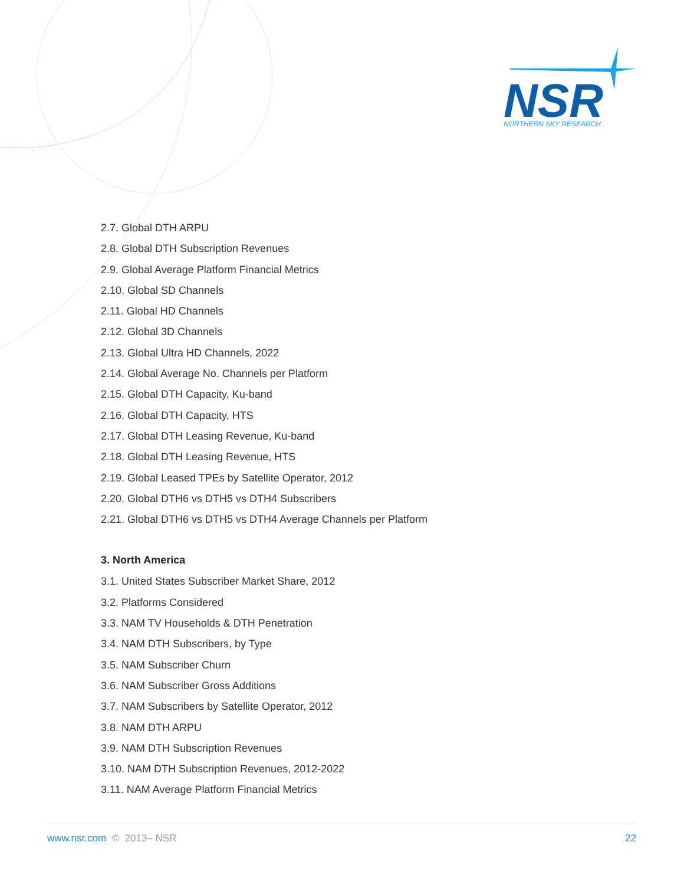NSR
NORTHERN SKY RESEARCH
2.7. Global DTH ARPU
2.8. Global DTH Subscription Revenues
2.9. Global Average Platform Financial Metrics
2.10. Global SD Channels
2.11. Global HD Channels
2.12. Global 3D Channels
2.13. Global Ultra HD Channels, 2022
2.14. Global Average No. Channels per Platform
2.15. Global DTH Capacity, Ku-band
2.16. Global DTH Capacity, HTS
2.17. Global DTH Leasing Revenue, Ku-band
2.18. Global DTH Leasing Revenue, HTS
2.19. Global Leased TPEs by Satellite Operator, 2012
2.20. Global DTH6 vs DTH5 vs DTH4 Subscribers
2.21. Global DTH6 vs DTH5 vs DTH4 Average Channels per Platform
3. North America
3.1. United States Subscriber Market Share, 2012
3.2. Platforms Considered
3.3. NAM TV Households & DTH Penetration
3.4. NAM DTH Subscribers, by Type
3.5. NAM Subscriber Churn
3.6. NAM Subscriber Gross Additions
3.7. NAM Subscribers by Satellite Operator, 2012
3.8. NAM DTH ARPU
3.9. NAM DTH Subscription Revenues
3.10. NAM DTH Subscription Revenues, 2012-2022
3.11. NAM Average Platform Financial Metrics
www.nsr.com © 2013– NSR 22